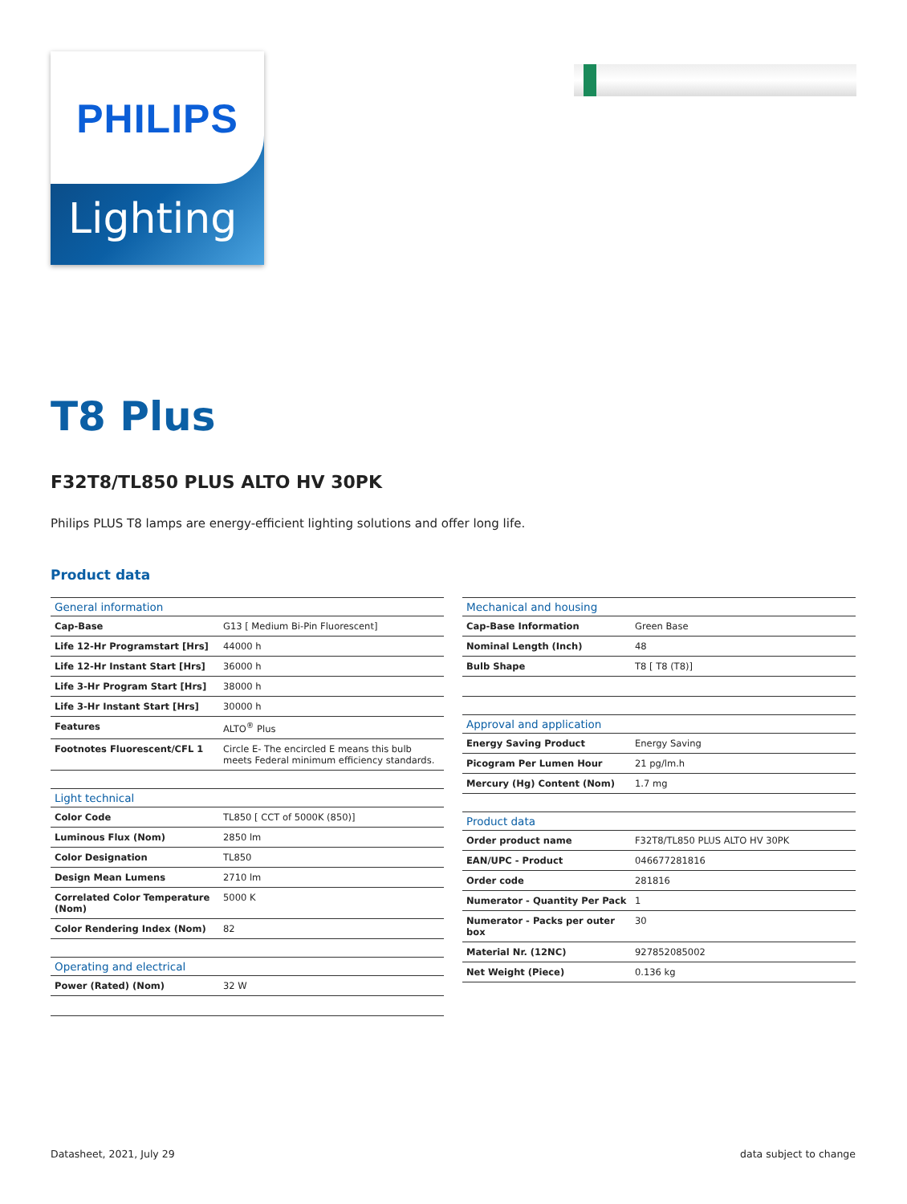PHILIPS
Lighting
T8 Plus
F32T8/TL850 PLUS ALTO HV 30PK
Philips PLUS T8 lamps are energy-efficient lighting solutions and offer long life.
Product data
| General information | |
| --- | --- |
| Cap-Base | G13 [ Medium Bi-Pin Fluorescent] |
| Life 12-Hr Programstart [Hrs] | 44000 h |
| Life 12-Hr Instant Start [Hrs] | 36000 h |
| Life 3-Hr Program Start [Hrs] | 38000 h |
| Life 3-Hr Instant Start [Hrs] | 30000 h |
| Features | ALTO<sup>®</sup> Plus |
| Footnotes Fluorescent/CFL 1 | Circle E- The encircled E means this bulb meets Federal minimum efficiency standards. |
| Light technical | |
| --- | --- |
| Color Code | TL850 [ CCT of 5000K (850)] |
| Luminous Flux (Nom) | 2850 lm |
| Color Designation | TL850 |
| Design Mean Lumens | 2710 lm |
| Correlated Color Temperature (Nom) | 5000 K |
| Color Rendering Index (Nom) | 82 |
| Operating and electrical | |
| --- | --- |
| Power (Rated) (Nom) | 32 W |
| Mechanical and housing | |
| --- | --- |
| Cap-Base Information | Green Base |
| Nominal Length (Inch) | 48 |
| Bulb Shape | T8 [ T8 (T8)] |
| Approval and application | |
| --- | --- |
| Energy Saving Product | Energy Saving |
| Picogram Per Lumen Hour | 21 pg/lm.h |
| Mercury (Hg) Content (Nom) | 1.7 mg |
| Product data | |
| --- | --- |
| Order product name | F32T8/TL850 PLUS ALTO HV 30PK |
| EAN/UPC - Product | 046677281816 |
| Order code | 281816 |
| Numerator - Quantity Per Pack | 1 |
| Numerator - Packs per outer box | 30 |
| Material Nr. (12NC) | 927852085002 |
| Net Weight (Piece) | 0.136 kg |
Datasheet, 2021, July 29 data subject to change